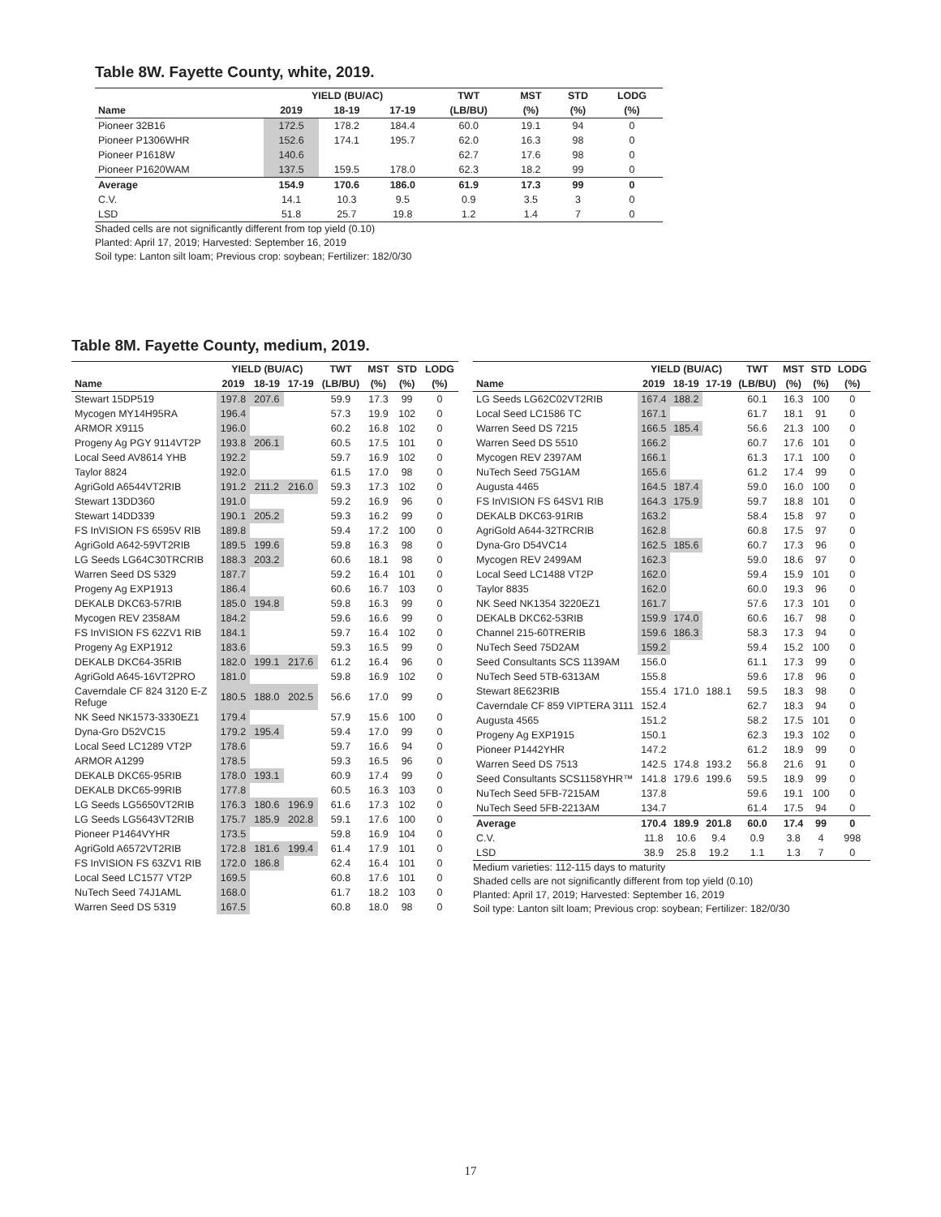Table 8W. Fayette County, white, 2019.
| | YIELD (BU/AC) | | | TWT | MST | STD | LODG |
| --- | --- | --- | --- | --- | --- | --- | --- |
| Name | 2019 | 18-19 | 17-19 | (LB/BU) | (%) | (%) | (%) |
| Pioneer 32B16 | 172.5 | 178.2 | 184.4 | 60.0 | 19.1 | 94 | 0 |
| Pioneer P1306WHR | 152.6 | 174.1 | 195.7 | 62.0 | 16.3 | 98 | 0 |
| Pioneer P1618W | 140.6 | | | 62.7 | 17.6 | 98 | 0 |
| Pioneer P1620WAM | 137.5 | 159.5 | 178.0 | 62.3 | 18.2 | 99 | 0 |
| Average | 154.9 | 170.6 | 186.0 | 61.9 | 17.3 | 99 | 0 |
| C.V. | 14.1 | 10.3 | 9.5 | 0.9 | 3.5 | 3 | 0 |
| LSD | 51.8 | 25.7 | 19.8 | 1.2 | 1.4 | 7 | 0 |
Shaded cells are not significantly different from top yield (0.10)
Planted: April 17, 2019; Harvested: September 16, 2019
Soil type: Lanton silt loam; Previous crop: soybean; Fertilizer: 182/0/30
Table 8M. Fayette County, medium, 2019.
| | YIELD (BU/AC) | | | TWT | MST | STD | LODG |
| --- | --- | --- | --- | --- | --- | --- | --- |
| Name | 2019 | 18-19 | 17-19 | (LB/BU) | (%) | (%) | (%) |
| Stewart 15DP519 | 197.8 | 207.6 | | 59.9 | 17.3 | 99 | 0 |
| Mycogen MY14H95RA | 196.4 | | | 57.3 | 19.9 | 102 | 0 |
| ARMOR X9115 | 196.0 | | | 60.2 | 16.8 | 102 | 0 |
| Progeny Ag PGY 9114VT2P | 193.8 | 206.1 | | 60.5 | 17.5 | 101 | 0 |
| Local Seed AV8614 YHB | 192.2 | | | 59.7 | 16.9 | 102 | 0 |
| Taylor 8824 | 192.0 | | | 61.5 | 17.0 | 98 | 0 |
| AgriGold A6544VT2RIB | 191.2 | 211.2 | 216.0 | 59.3 | 17.3 | 102 | 0 |
| Stewart 13DD360 | 191.0 | | | 59.2 | 16.9 | 96 | 0 |
| Stewart 14DD339 | 190.1 | 205.2 | | 59.3 | 16.2 | 99 | 0 |
| FS InVISION FS 6595V RIB | 189.8 | | | 59.4 | 17.2 | 100 | 0 |
| AgriGold A642-59VT2RIB | 189.5 | 199.6 | | 59.8 | 16.3 | 98 | 0 |
| LG Seeds LG64C30TRCRIB | 188.3 | 203.2 | | 60.6 | 18.1 | 98 | 0 |
| Warren Seed DS 5329 | 187.7 | | | 59.2 | 16.4 | 101 | 0 |
| Progeny Ag EXP1913 | 186.4 | | | 60.6 | 16.7 | 103 | 0 |
| DEKALB DKC63-57RIB | 185.0 | 194.8 | | 59.8 | 16.3 | 99 | 0 |
| Mycogen REV 2358AM | 184.2 | | | 59.6 | 16.6 | 99 | 0 |
| FS InVISION FS 62ZV1 RIB | 184.1 | | | 59.7 | 16.4 | 102 | 0 |
| Progeny Ag EXP1912 | 183.6 | | | 59.3 | 16.5 | 99 | 0 |
| DEKALB DKC64-35RIB | 182.0 | 199.1 | 217.6 | 61.2 | 16.4 | 96 | 0 |
| AgriGold A645-16VT2PRO | 181.0 | | | 59.8 | 16.9 | 102 | 0 |
| Caverndale CF 824 3120 E-Z Refuge | 180.5 | 188.0 | 202.5 | 56.6 | 17.0 | 99 | 0 |
| NK Seed NK1573-3330EZ1 | 179.4 | | | 57.9 | 15.6 | 100 | 0 |
| Dyna-Gro D52VC15 | 179.2 | 195.4 | | 59.4 | 17.0 | 99 | 0 |
| Local Seed LC1289 VT2P | 178.6 | | | 59.7 | 16.6 | 94 | 0 |
| ARMOR A1299 | 178.5 | | | 59.3 | 16.5 | 96 | 0 |
| DEKALB DKC65-95RIB | 178.0 | 193.1 | | 60.9 | 17.4 | 99 | 0 |
| DEKALB DKC65-99RIB | 177.8 | | | 60.5 | 16.3 | 103 | 0 |
| LG Seeds LG5650VT2RIB | 176.3 | 180.6 | 196.9 | 61.6 | 17.3 | 102 | 0 |
| LG Seeds LG5643VT2RIB | 175.7 | 185.9 | 202.8 | 59.1 | 17.6 | 100 | 0 |
| Pioneer P1464VYHR | 173.5 | | | 59.8 | 16.9 | 104 | 0 |
| AgriGold A6572VT2RIB | 172.8 | 181.6 | 199.4 | 61.4 | 17.9 | 101 | 0 |
| FS InVISION FS 63ZV1 RIB | 172.0 | 186.8 | | 62.4 | 16.4 | 101 | 0 |
| Local Seed LC1577 VT2P | 169.5 | | | 60.8 | 17.6 | 101 | 0 |
| NuTech Seed 74J1AML | 168.0 | | | 61.7 | 18.2 | 103 | 0 |
| Warren Seed DS 5319 | 167.5 | | | 60.8 | 18.0 | 98 | 0 |
| | YIELD (BU/AC) | | | TWT | MST | STD | LODG |
| --- | --- | --- | --- | --- | --- | --- | --- |
| Name | 2019 | 18-19 | 17-19 | (LB/BU) | (%) | (%) | (%) |
| LG Seeds LG62C02VT2RIB | 167.4 | 188.2 | | 60.1 | 16.3 | 100 | 0 |
| Local Seed LC1586 TC | 167.1 | | | 61.7 | 18.1 | 91 | 0 |
| Warren Seed DS 7215 | 166.5 | 185.4 | | 56.6 | 21.3 | 100 | 0 |
| Warren Seed DS 5510 | 166.2 | | | 60.7 | 17.6 | 101 | 0 |
| Mycogen REV 2397AM | 166.1 | | | 61.3 | 17.1 | 100 | 0 |
| NuTech Seed 75G1AM | 165.6 | | | 61.2 | 17.4 | 99 | 0 |
| Augusta 4465 | 164.5 | 187.4 | | 59.0 | 16.0 | 100 | 0 |
| FS InVISION FS 64SV1 RIB | 164.3 | 175.9 | | 59.7 | 18.8 | 101 | 0 |
| DEKALB DKC63-91RIB | 163.2 | | | 58.4 | 15.8 | 97 | 0 |
| AgriGold A644-32TRCRIB | 162.8 | | | 60.8 | 17.5 | 97 | 0 |
| Dyna-Gro D54VC14 | 162.5 | 185.6 | | 60.7 | 17.3 | 96 | 0 |
| Mycogen REV 2499AM | 162.3 | | | 59.0 | 18.6 | 97 | 0 |
| Local Seed LC1488 VT2P | 162.0 | | | 59.4 | 15.9 | 101 | 0 |
| Taylor 8835 | 162.0 | | | 60.0 | 19.3 | 96 | 0 |
| NK Seed NK1354 3220EZ1 | 161.7 | | | 57.6 | 17.3 | 101 | 0 |
| DEKALB DKC62-53RIB | 159.9 | 174.0 | | 60.6 | 16.7 | 98 | 0 |
| Channel 215-60TRERIB | 159.6 | 186.3 | | 58.3 | 17.3 | 94 | 0 |
| NuTech Seed 75D2AM | 159.2 | | | 59.4 | 15.2 | 100 | 0 |
| Seed Consultants SCS 1139AM | 156.0 | | | 61.1 | 17.3 | 99 | 0 |
| NuTech Seed 5TB-6313AM | 155.8 | | | 59.6 | 17.8 | 96 | 0 |
| Stewart 8E623RIB | 155.4 | 171.0 | 188.1 | 59.5 | 18.3 | 98 | 0 |
| Caverndale CF 859 VIPTERA 3111 | 152.4 | | | 62.7 | 18.3 | 94 | 0 |
| Augusta 4565 | 151.2 | | | 58.2 | 17.5 | 101 | 0 |
| Progeny Ag EXP1915 | 150.1 | | | 62.3 | 19.3 | 102 | 0 |
| Pioneer P1442YHR | 147.2 | | | 61.2 | 18.9 | 99 | 0 |
| Warren Seed DS 7513 | 142.5 | 174.8 | 193.2 | 56.8 | 21.6 | 91 | 0 |
| Seed Consultants SCS1158YHR™ | 141.8 | 179.6 | 199.6 | 59.5 | 18.9 | 99 | 0 |
| NuTech Seed 5FB-7215AM | 137.8 | | | 59.6 | 19.1 | 100 | 0 |
| NuTech Seed 5FB-2213AM | 134.7 | | | 61.4 | 17.5 | 94 | 0 |
| Average | 170.4 | 189.9 | 201.8 | 60.0 | 17.4 | 99 | 0 |
| C.V. | 11.8 | 10.6 | 9.4 | 0.9 | 3.8 | 4 | 998 |
| LSD | 38.9 | 25.8 | 19.2 | 1.1 | 1.3 | 7 | 0 |
Medium varieties: 112-115 days to maturity
Shaded cells are not significantly different from top yield (0.10)
Planted: April 17, 2019; Harvested: September 16, 2019
Soil type: Lanton silt loam; Previous crop: soybean; Fertilizer: 182/0/30
17